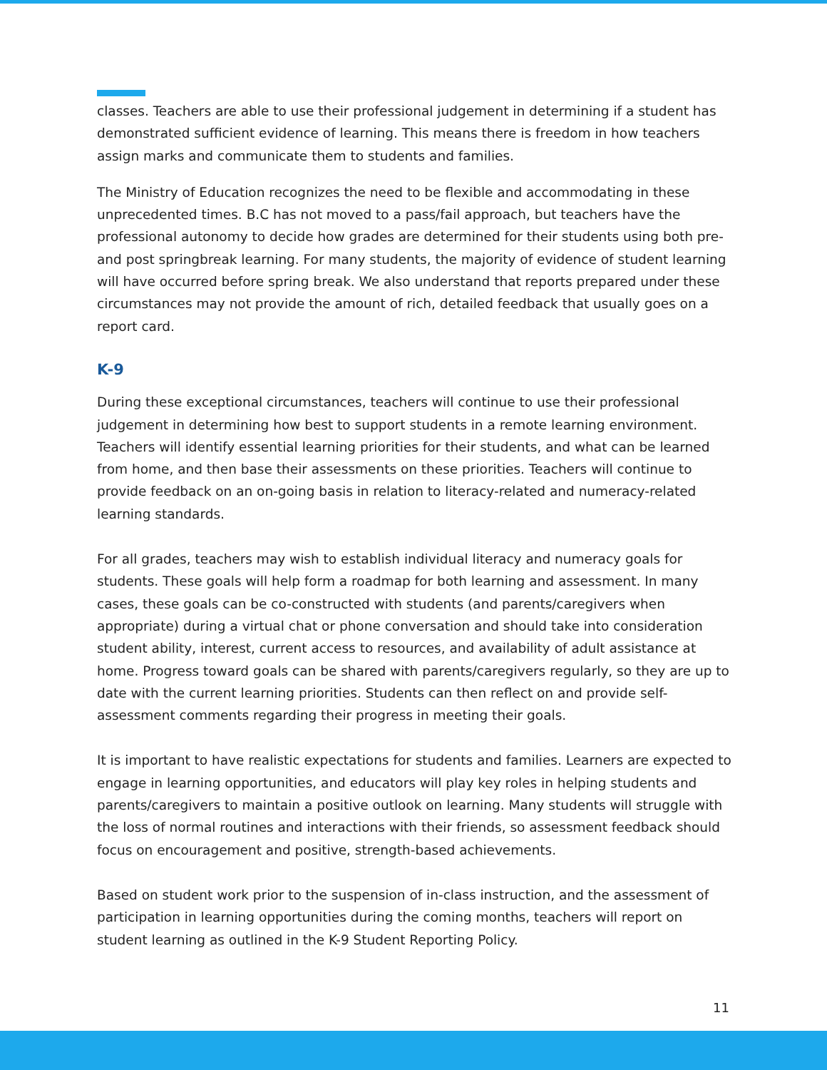classes. Teachers are able to use their professional judgement in determining if a student has demonstrated sufficient evidence of learning. This means there is freedom in how teachers assign marks and communicate them to students and families.
The Ministry of Education recognizes the need to be flexible and accommodating in these unprecedented times. B.C has not moved to a pass/fail approach, but teachers have the professional autonomy to decide how grades are determined for their students using both pre- and post springbreak learning. For many students, the majority of evidence of student learning will have occurred before spring break. We also understand that reports prepared under these circumstances may not provide the amount of rich, detailed feedback that usually goes on a report card.
K-9
During these exceptional circumstances, teachers will continue to use their professional judgement in determining how best to support students in a remote learning environment. Teachers will identify essential learning priorities for their students, and what can be learned from home, and then base their assessments on these priorities. Teachers will continue to provide feedback on an on-going basis in relation to literacy-related and numeracy-related learning standards.
For all grades, teachers may wish to establish individual literacy and numeracy goals for students. These goals will help form a roadmap for both learning and assessment. In many cases, these goals can be co-constructed with students (and parents/caregivers when appropriate) during a virtual chat or phone conversation and should take into consideration student ability, interest, current access to resources, and availability of adult assistance at home. Progress toward goals can be shared with parents/caregivers regularly, so they are up to date with the current learning priorities. Students can then reflect on and provide self-assessment comments regarding their progress in meeting their goals.
It is important to have realistic expectations for students and families. Learners are expected to engage in learning opportunities, and educators will play key roles in helping students and parents/caregivers to maintain a positive outlook on learning. Many students will struggle with the loss of normal routines and interactions with their friends, so assessment feedback should focus on encouragement and positive, strength-based achievements.
Based on student work prior to the suspension of in-class instruction, and the assessment of participation in learning opportunities during the coming months, teachers will report on student learning as outlined in the K-9 Student Reporting Policy.
11